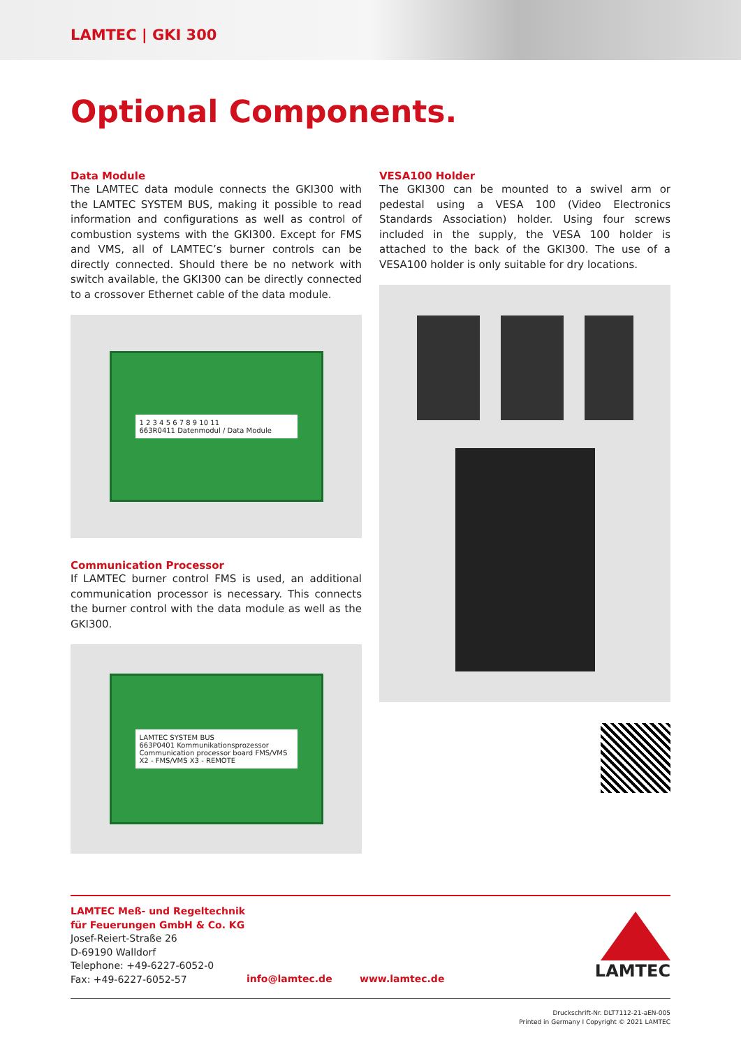LAMTEC | GKI 300
Optional Components.
Data Module
The LAMTEC data module connects the GKI300 with the LAMTEC SYSTEM BUS, making it possible to read information and configurations as well as control of combustion systems with the GKI300. Except for FMS and VMS, all of LAMTEC’s burner controls can be directly connected. Should there be no network with switch available, the GKI300 can be directly connected to a crossover Ethernet cable of the data module.
1 2 3 4 5 6 7 8 9 10 11
663R0411 Datenmodul / Data Module
Communication Processor
If LAMTEC burner control FMS is used, an additional communication processor is necessary. This connects the burner control with the data module as well as the GKI300.
LAMTEC SYSTEM BUS
663P0401 Kommunikationsprozessor
Communication processor board FMS/VMS
X2 - FMS/VMS X3 - REMOTE
VESA100 Holder
The GKI300 can be mounted to a swivel arm or pedestal using a VESA 100 (Video Electronics Standards Association) holder. Using four screws included in the supply, the VESA 100 holder is attached to the back of the GKI300. The use of a VESA100 holder is only suitable for dry locations.
LAMTEC Meß- und Regeltechnik
für Feuerungen GmbH & Co. KG
Josef-Reiert-Straße 26
D-69190 Walldorf
Telephone: +49-6227-6052-0
Fax: +49-6227-6052-57
info@lamtec.de www.lamtec.de
LAMTEC
Druckschrift-Nr. DLT7112-21-aEN-005
Printed in Germany I Copyright © 2021 LAMTEC